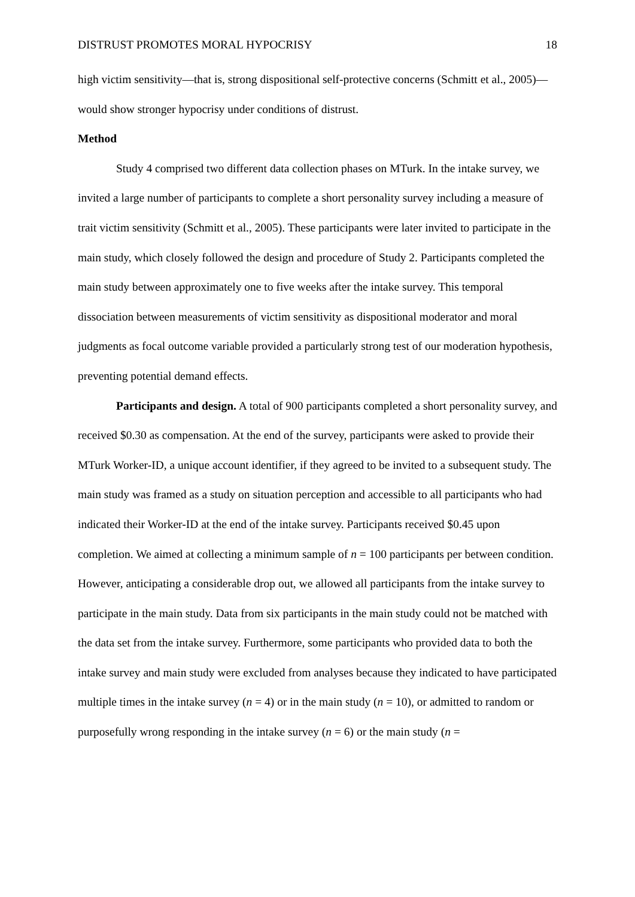DISTRUST PROMOTES MORAL HYPOCRISY 18
high victim sensitivity—that is, strong dispositional self-protective concerns (Schmitt et al., 2005)—would show stronger hypocrisy under conditions of distrust.
Method
Study 4 comprised two different data collection phases on MTurk. In the intake survey, we invited a large number of participants to complete a short personality survey including a measure of trait victim sensitivity (Schmitt et al., 2005). These participants were later invited to participate in the main study, which closely followed the design and procedure of Study 2. Participants completed the main study between approximately one to five weeks after the intake survey. This temporal dissociation between measurements of victim sensitivity as dispositional moderator and moral judgments as focal outcome variable provided a particularly strong test of our moderation hypothesis, preventing potential demand effects.
Participants and design. A total of 900 participants completed a short personality survey, and received $0.30 as compensation. At the end of the survey, participants were asked to provide their MTurk Worker-ID, a unique account identifier, if they agreed to be invited to a subsequent study. The main study was framed as a study on situation perception and accessible to all participants who had indicated their Worker-ID at the end of the intake survey. Participants received $0.45 upon completion. We aimed at collecting a minimum sample of n = 100 participants per between condition. However, anticipating a considerable drop out, we allowed all participants from the intake survey to participate in the main study. Data from six participants in the main study could not be matched with the data set from the intake survey. Furthermore, some participants who provided data to both the intake survey and main study were excluded from analyses because they indicated to have participated multiple times in the intake survey (n = 4) or in the main study (n = 10), or admitted to random or purposefully wrong responding in the intake survey (n = 6) or the main study (n =